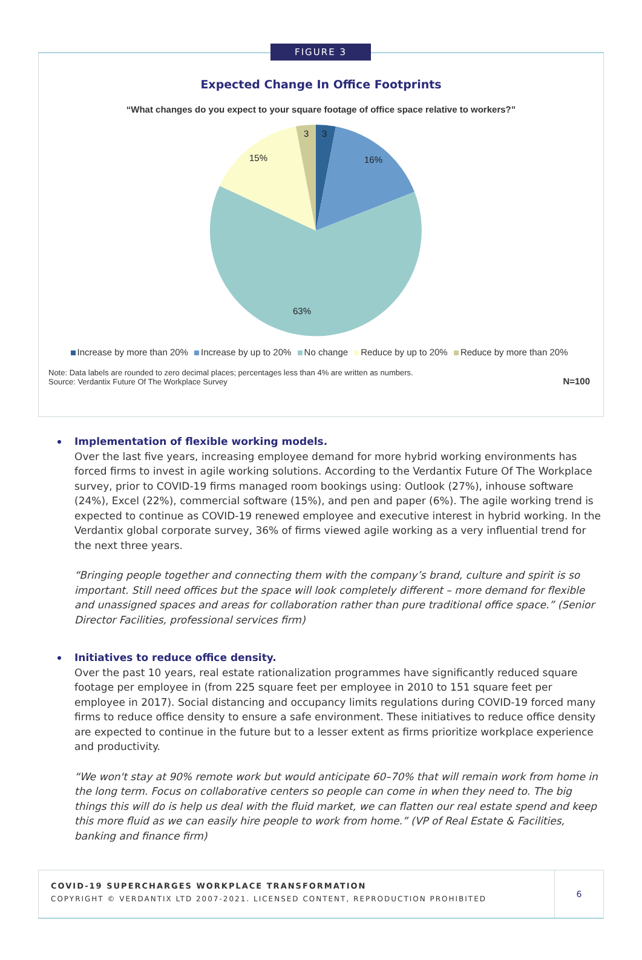FIGURE 3
Expected Change In Office Footprints
“What changes do you expect to your square footage of office space relative to workers?”
3
3
16%
15%
63%
Increase by more than 20% Increase by up to 20% No change Reduce by up to 20% Reduce by more than 20%
Note: Data labels are rounded to zero decimal places; percentages less than 4% are written as numbers.
Source: Verdantix Future Of The Workplace Survey
N=100
Implementation of flexible working models.
Over the last five years, increasing employee demand for more hybrid working environments has forced firms to invest in agile working solutions. According to the Verdantix Future Of The Workplace survey, prior to COVID-19 firms managed room bookings using: Outlook (27%), inhouse software (24%), Excel (22%), commercial software (15%), and pen and paper (6%). The agile working trend is expected to continue as COVID-19 renewed employee and executive interest in hybrid working. In the Verdantix global corporate survey, 36% of firms viewed agile working as a very influential trend for the next three years.
“Bringing people together and connecting them with the company’s brand, culture and spirit is so important. Still need offices but the space will look completely different – more demand for flexible and unassigned spaces and areas for collaboration rather than pure traditional office space.” (Senior Director Facilities, professional services firm)
Initiatives to reduce office density.
Over the past 10 years, real estate rationalization programmes have significantly reduced square footage per employee in (from 225 square feet per employee in 2010 to 151 square feet per employee in 2017). Social distancing and occupancy limits regulations during COVID-19 forced many firms to reduce office density to ensure a safe environment. These initiatives to reduce office density are expected to continue in the future but to a lesser extent as firms prioritize workplace experience and productivity.
“We won't stay at 90% remote work but would anticipate 60–70% that will remain work from home in the long term. Focus on collaborative centers so people can come in when they need to. The big things this will do is help us deal with the fluid market, we can flatten our real estate spend and keep this more fluid as we can easily hire people to work from home.” (VP of Real Estate & Facilities, banking and finance firm)
COVID-19 SUPERCHARGES WORKPLACE TRANSFORMATION
COPYRIGHT © VERDANTIX LTD 2007-2021. LICENSED CONTENT, REPRODUCTION PROHIBITED
6